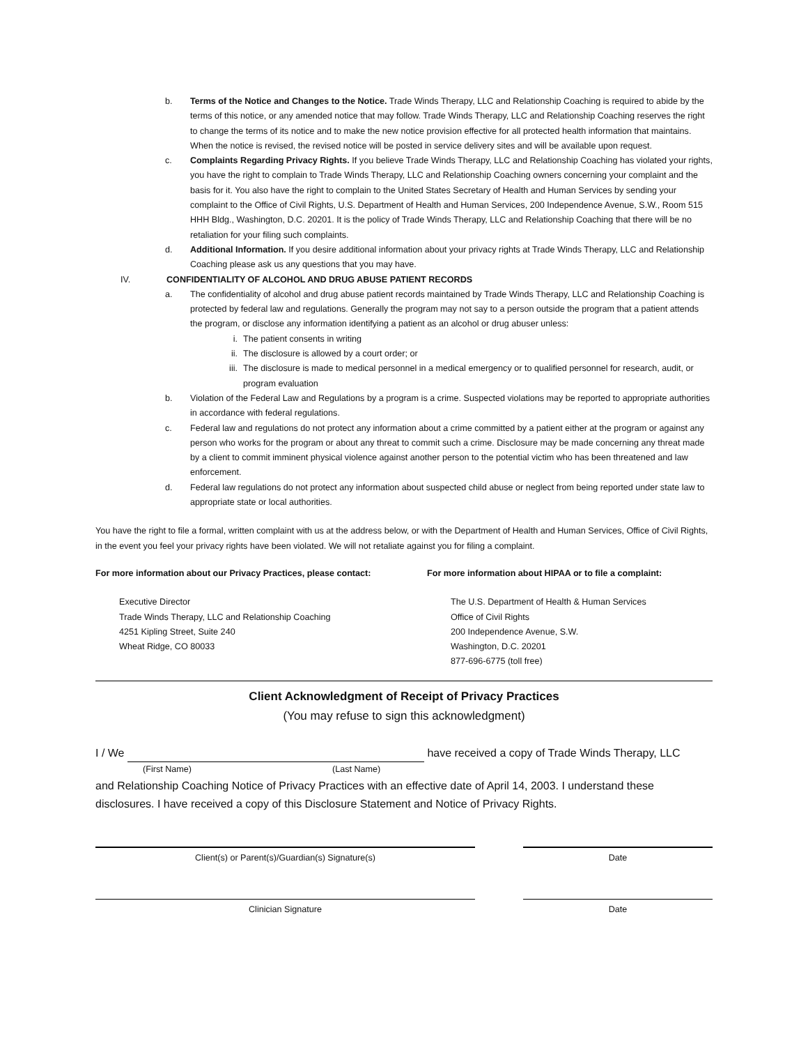b. Terms of the Notice and Changes to the Notice. Trade Winds Therapy, LLC and Relationship Coaching is required to abide by the terms of this notice, or any amended notice that may follow. Trade Winds Therapy, LLC and Relationship Coaching reserves the right to change the terms of its notice and to make the new notice provision effective for all protected health information that maintains. When the notice is revised, the revised notice will be posted in service delivery sites and will be available upon request.
c. Complaints Regarding Privacy Rights. If you believe Trade Winds Therapy, LLC and Relationship Coaching has violated your rights, you have the right to complain to Trade Winds Therapy, LLC and Relationship Coaching owners concerning your complaint and the basis for it. You also have the right to complain to the United States Secretary of Health and Human Services by sending your complaint to the Office of Civil Rights, U.S. Department of Health and Human Services, 200 Independence Avenue, S.W., Room 515 HHH Bldg., Washington, D.C. 20201. It is the policy of Trade Winds Therapy, LLC and Relationship Coaching that there will be no retaliation for your filing such complaints.
d. Additional Information. If you desire additional information about your privacy rights at Trade Winds Therapy, LLC and Relationship Coaching please ask us any questions that you may have.
IV. CONFIDENTIALITY OF ALCOHOL AND DRUG ABUSE PATIENT RECORDS
a. The confidentiality of alcohol and drug abuse patient records maintained by Trade Winds Therapy, LLC and Relationship Coaching is protected by federal law and regulations. Generally the program may not say to a person outside the program that a patient attends the program, or disclose any information identifying a patient as an alcohol or drug abuser unless:
i. The patient consents in writing
ii. The disclosure is allowed by a court order; or
iii. The disclosure is made to medical personnel in a medical emergency or to qualified personnel for research, audit, or program evaluation
b. Violation of the Federal Law and Regulations by a program is a crime. Suspected violations may be reported to appropriate authorities in accordance with federal regulations.
c. Federal law and regulations do not protect any information about a crime committed by a patient either at the program or against any person who works for the program or about any threat to commit such a crime. Disclosure may be made concerning any threat made by a client to commit imminent physical violence against another person to the potential victim who has been threatened and law enforcement.
d. Federal law regulations do not protect any information about suspected child abuse or neglect from being reported under state law to appropriate state or local authorities.
You have the right to file a formal, written complaint with us at the address below, or with the Department of Health and Human Services, Office of Civil Rights, in the event you feel your privacy rights have been violated. We will not retaliate against you for filing a complaint.
For more information about our Privacy Practices, please contact:
Executive Director
Trade Winds Therapy, LLC and Relationship Coaching
4251 Kipling Street, Suite 240
Wheat Ridge, CO 80033
For more information about HIPAA or to file a complaint:
The U.S. Department of Health & Human Services
Office of Civil Rights
200 Independence Avenue, S.W.
Washington, D.C. 20201
877-696-6775 (toll free)
Client Acknowledgment of Receipt of Privacy Practices
(You may refuse to sign this acknowledgment)
I / We have received a copy of Trade Winds Therapy, LLC
(First Name) (Last Name)
and Relationship Coaching Notice of Privacy Practices with an effective date of April 14, 2003. I understand these disclosures. I have received a copy of this Disclosure Statement and Notice of Privacy Rights.
Client(s) or Parent(s)/Guardian(s) Signature(s) Date
Clinician Signature Date